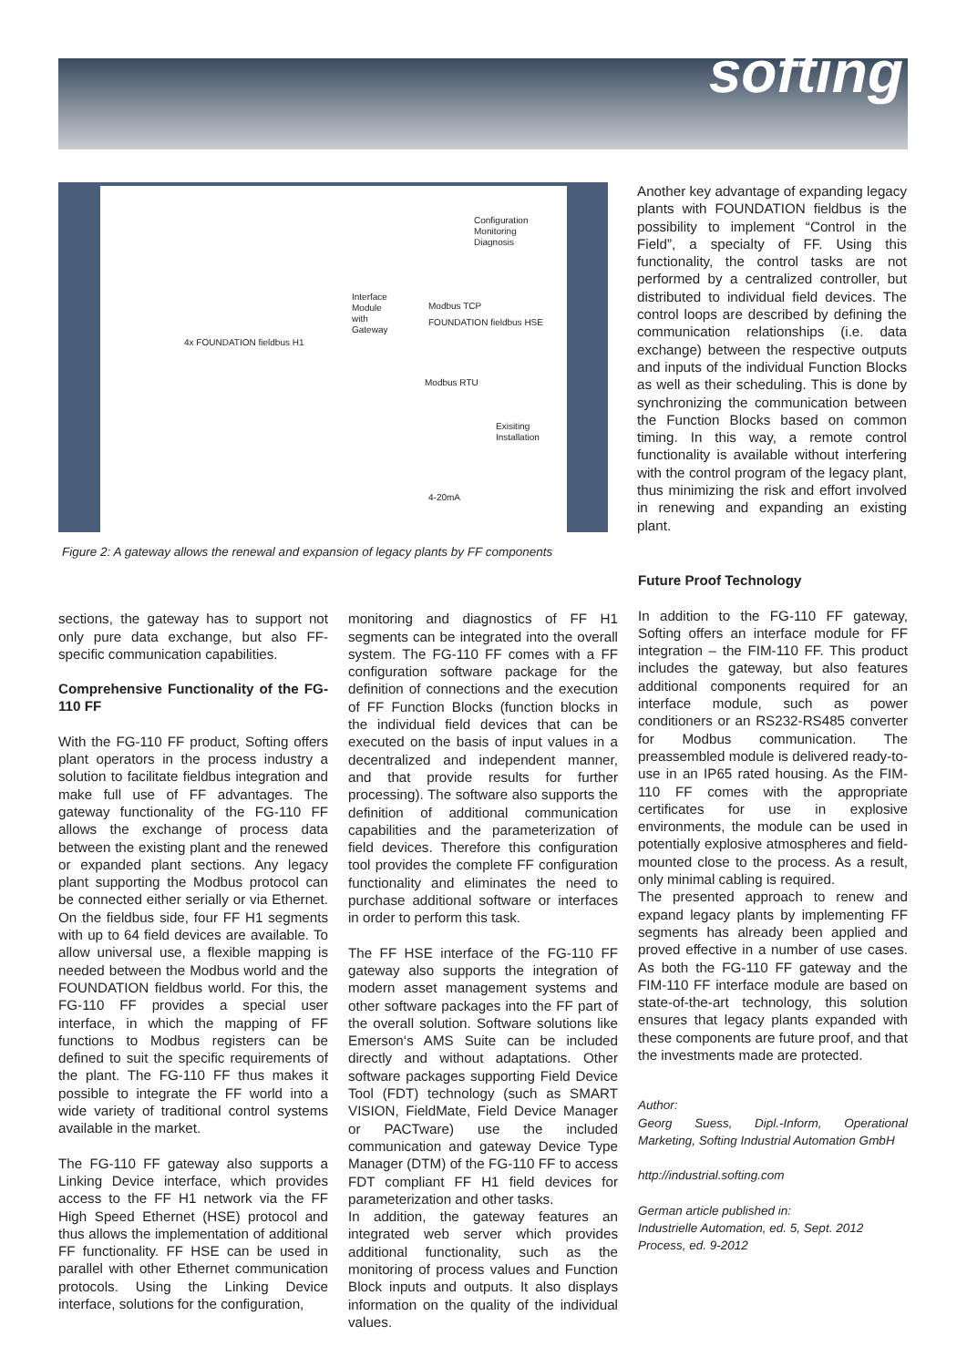softing
Configuration
Monitoring
Diagnosis
Interface
Module
with
Gateway
Modbus TCP
FOUNDATION fieldbus HSE
4x FOUNDATION fieldbus H1
Modbus RTU
Exisiting
Installation
4-20mA
Figure 2: A gateway allows the renewal and expansion of legacy plants by FF components
Another key advantage of expanding legacy plants with FOUNDATION fieldbus is the possibility to implement “Control in the Field”, a specialty of FF. Using this functionality, the control tasks are not performed by a centralized controller, but distributed to individual field devices. The control loops are described by defining the communication relationships (i.e. data exchange) between the respective outputs and inputs of the individual Function Blocks as well as their scheduling. This is done by synchronizing the communication between the Function Blocks based on common timing. In this way, a remote control functionality is available without interfering with the control program of the legacy plant, thus minimizing the risk and effort involved in renewing and expanding an existing plant.
sections, the gateway has to support not only pure data exchange, but also FF-specific communication capabilities.
Comprehensive Functionality of the FG-110 FF
With the FG-110 FF product, Softing offers plant operators in the process industry a solution to facilitate fieldbus integration and make full use of FF advantages. The gateway functionality of the FG-110 FF allows the exchange of process data between the existing plant and the renewed or expanded plant sections. Any legacy plant supporting the Modbus protocol can be connected either serially or via Ethernet. On the fieldbus side, four FF H1 segments with up to 64 field devices are available. To allow universal use, a flexible mapping is needed between the Modbus world and the FOUNDATION fieldbus world. For this, the FG-110 FF provides a special user interface, in which the mapping of FF functions to Modbus registers can be defined to suit the specific requirements of the plant. The FG-110 FF thus makes it possible to integrate the FF world into a wide variety of traditional control systems available in the market.
The FG-110 FF gateway also supports a Linking Device interface, which provides access to the FF H1 network via the FF High Speed Ethernet (HSE) protocol and thus allows the implementation of additional FF functionality. FF HSE can be used in parallel with other Ethernet communication protocols. Using the Linking Device interface, solutions for the configuration,
monitoring and diagnostics of FF H1 segments can be integrated into the overall system. The FG-110 FF comes with a FF configuration software package for the definition of connections and the execution of FF Function Blocks (function blocks in the individual field devices that can be executed on the basis of input values in a decentralized and independent manner, and that provide results for further processing). The software also supports the definition of additional communication capabilities and the parameterization of field devices. Therefore this configuration tool provides the complete FF configuration functionality and eliminates the need to purchase additional software or interfaces in order to perform this task.
The FF HSE interface of the FG-110 FF gateway also supports the integration of modern asset management systems and other software packages into the FF part of the overall solution. Software solutions like Emerson‘s AMS Suite can be included directly and without adaptations. Other software packages supporting Field Device Tool (FDT) technology (such as SMART VISION, FieldMate, Field Device Manager or PACTware) use the included communication and gateway Device Type Manager (DTM) of the FG-110 FF to access FDT compliant FF H1 field devices for parameterization and other tasks.
In addition, the gateway features an integrated web server which provides additional functionality, such as the monitoring of process values and Function Block inputs and outputs. It also displays information on the quality of the individual values.
Future Proof Technology
In addition to the FG-110 FF gateway, Softing offers an interface module for FF integration – the FIM-110 FF. This product includes the gateway, but also features additional components required for an interface module, such as power conditioners or an RS232-RS485 converter for Modbus communication. The preassembled module is delivered ready-to-use in an IP65 rated housing. As the FIM-110 FF comes with the appropriate certificates for use in explosive environments, the module can be used in potentially explosive atmospheres and field-mounted close to the process. As a result, only minimal cabling is required.
The presented approach to renew and expand legacy plants by implementing FF segments has already been applied and proved effective in a number of use cases. As both the FG-110 FF gateway and the FIM-110 FF interface module are based on state-of-the-art technology, this solution ensures that legacy plants expanded with these components are future proof, and that the investments made are protected.
Author:
Georg Suess, Dipl.-Inform, Operational Marketing, Softing Industrial Automation GmbH
http://industrial.softing.com
German article published in:
Industrielle Automation, ed. 5, Sept. 2012
Process, ed. 9-2012